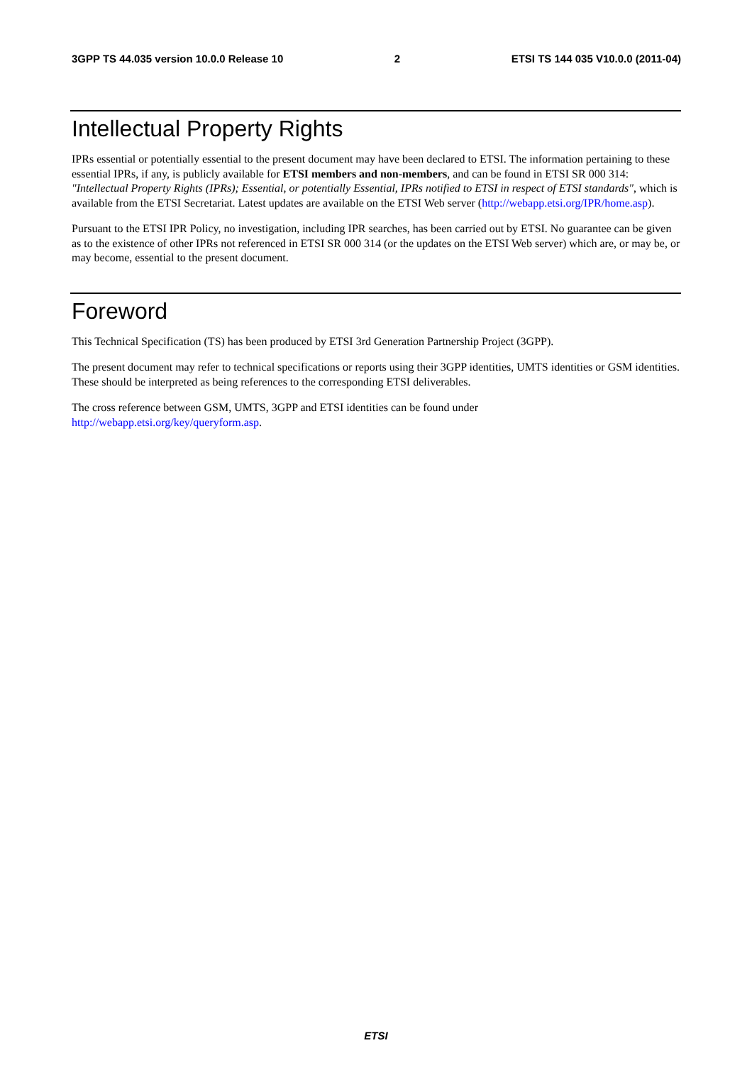3GPP TS 44.035 version 10.0.0 Release 10 2 ETSI TS 144 035 V10.0.0 (2011-04)
Intellectual Property Rights
IPRs essential or potentially essential to the present document may have been declared to ETSI. The information pertaining to these essential IPRs, if any, is publicly available for ETSI members and non-members, and can be found in ETSI SR 000 314: "Intellectual Property Rights (IPRs); Essential, or potentially Essential, IPRs notified to ETSI in respect of ETSI standards", which is available from the ETSI Secretariat. Latest updates are available on the ETSI Web server (http://webapp.etsi.org/IPR/home.asp).
Pursuant to the ETSI IPR Policy, no investigation, including IPR searches, has been carried out by ETSI. No guarantee can be given as to the existence of other IPRs not referenced in ETSI SR 000 314 (or the updates on the ETSI Web server) which are, or may be, or may become, essential to the present document.
Foreword
This Technical Specification (TS) has been produced by ETSI 3rd Generation Partnership Project (3GPP).
The present document may refer to technical specifications or reports using their 3GPP identities, UMTS identities or GSM identities. These should be interpreted as being references to the corresponding ETSI deliverables.
The cross reference between GSM, UMTS, 3GPP and ETSI identities can be found under
http://webapp.etsi.org/key/queryform.asp.
ETSI